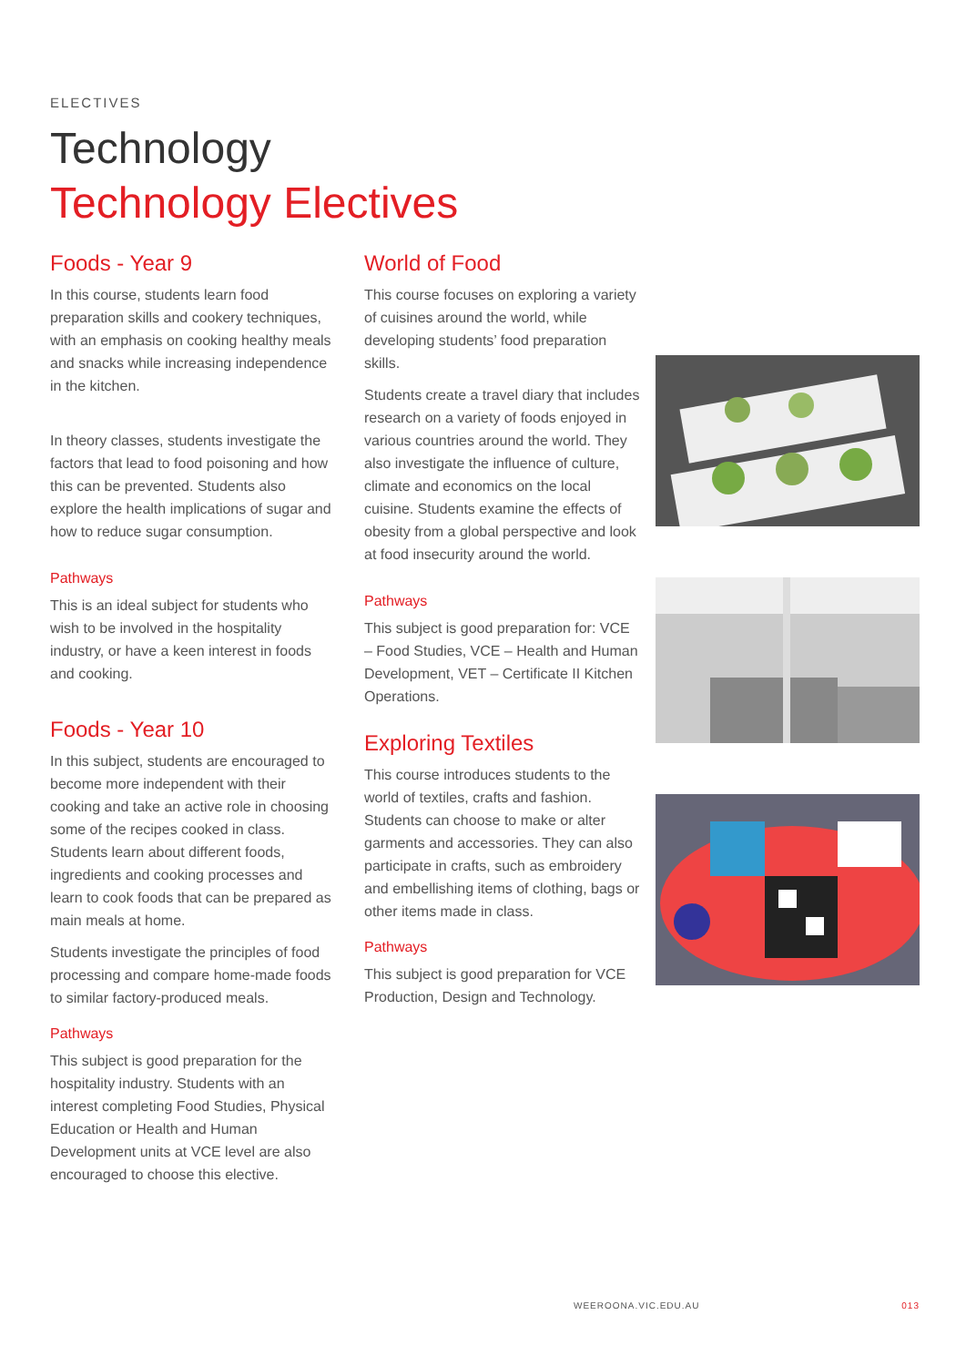ELECTIVES
Technology
Technology Electives
Foods - Year 9
In this course, students learn food preparation skills and cookery techniques, with an emphasis on cooking healthy meals and snacks while increasing independence in the kitchen.
In theory classes, students investigate the factors that lead to food poisoning and how this can be prevented. Students also explore the health implications of sugar and how to reduce sugar consumption.
Pathways
This is an ideal subject for students who wish to be involved in the hospitality industry, or have a keen interest in foods and cooking.
Foods - Year 10
In this subject, students are encouraged to become more independent with their cooking and take an active role in choosing some of the recipes cooked in class. Students learn about different foods, ingredients and cooking processes and learn to cook foods that can be prepared as main meals at home.
Students investigate the principles of food processing and compare home-made foods to similar factory-produced meals.
Pathways
This subject is good preparation for the hospitality industry. Students with an interest completing Food Studies, Physical Education or Health and Human Development units at VCE level are also encouraged to choose this elective.
World of Food
This course focuses on exploring a variety of cuisines around the world, while developing students’ food preparation skills.
Students create a travel diary that includes research on a variety of foods enjoyed in various countries around the world. They also investigate the influence of culture, climate and economics on the local cuisine. Students examine the effects of obesity from a global perspective and look at food insecurity around the world.
Pathways
This subject is good preparation for: VCE – Food Studies, VCE – Health and Human Development, VET – Certificate II Kitchen Operations.
Exploring Textiles
This course introduces students to the world of textiles, crafts and fashion. Students can choose to make or alter garments and accessories. They can also participate in crafts, such as embroidery and embellishing items of clothing, bags or other items made in class.
Pathways
This subject is good preparation for VCE Production, Design and Technology.
WEEROONA.VIC.EDU.AU 013